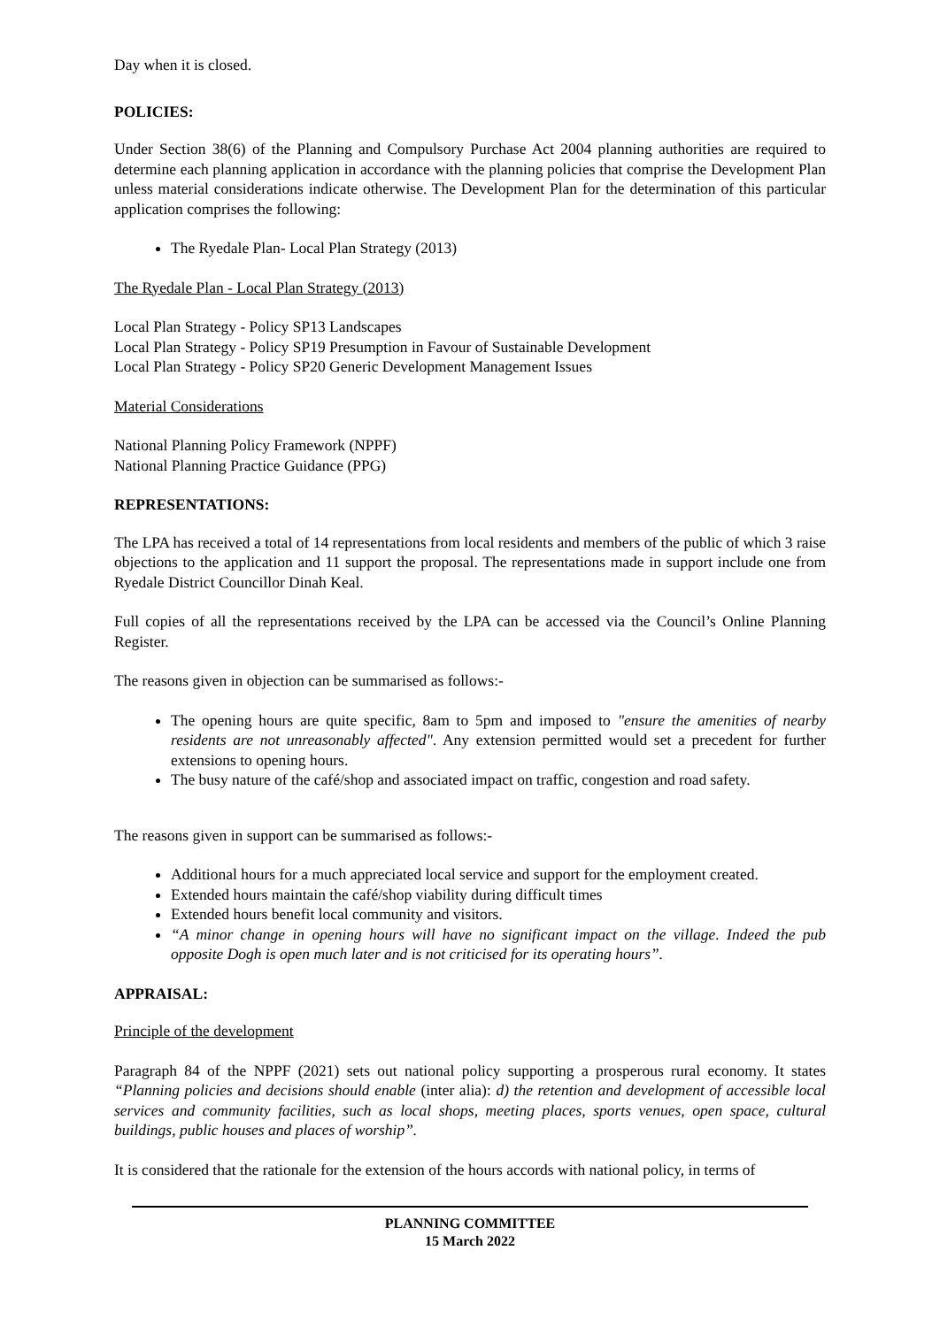Day when it is closed.
POLICIES:
Under Section 38(6) of the Planning and Compulsory Purchase Act 2004 planning authorities are required to determine each planning application in accordance with the planning policies that comprise the Development Plan unless material considerations indicate otherwise. The Development Plan for the determination of this particular application comprises the following:
The Ryedale Plan- Local Plan Strategy (2013)
The Ryedale Plan - Local Plan Strategy (2013)
Local Plan Strategy - Policy SP13 Landscapes
Local Plan Strategy - Policy SP19 Presumption in Favour of Sustainable Development
Local Plan Strategy - Policy SP20 Generic Development Management Issues
Material Considerations
National Planning Policy Framework (NPPF)
National Planning Practice Guidance (PPG)
REPRESENTATIONS:
The LPA has received a total of 14 representations from local residents and members of the public of which 3 raise objections to the application and 11 support the proposal. The representations made in support include one from Ryedale District Councillor Dinah Keal.
Full copies of all the representations received by the LPA can be accessed via the Council’s Online Planning Register.
The reasons given in objection can be summarised as follows:-
The opening hours are quite specific, 8am to 5pm and imposed to "ensure the amenities of nearby residents are not unreasonably affected". Any extension permitted would set a precedent for further extensions to opening hours.
The busy nature of the café/shop and associated impact on traffic, congestion and road safety.
The reasons given in support can be summarised as follows:-
Additional hours for a much appreciated local service and support for the employment created.
Extended hours maintain the café/shop viability during difficult times
Extended hours benefit local community and visitors.
“A minor change in opening hours will have no significant impact on the village. Indeed the pub opposite Dogh is open much later and is not criticised for its operating hours”.
APPRAISAL:
Principle of the development
Paragraph 84 of the NPPF (2021) sets out national policy supporting a prosperous rural economy. It states “Planning policies and decisions should enable (inter alia): d) the retention and development of accessible local services and community facilities, such as local shops, meeting places, sports venues, open space, cultural buildings, public houses and places of worship”.
It is considered that the rationale for the extension of the hours accords with national policy, in terms of
PLANNING COMMITTEE
15 March 2022